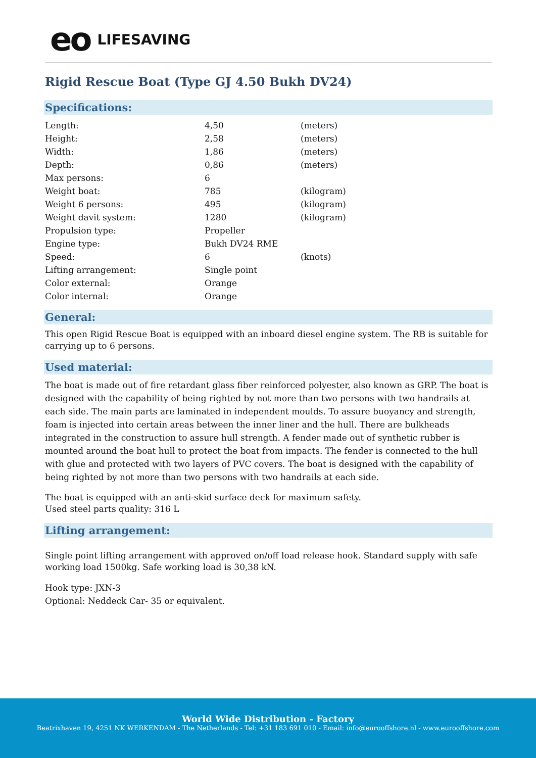eo LIFESAVING
Rigid Rescue Boat (Type GJ 4.50 Bukh DV24)
Specifications:
| Length: | 4,50 | (meters) |
| Height: | 2,58 | (meters) |
| Width: | 1,86 | (meters) |
| Depth: | 0,86 | (meters) |
| Max persons: | 6 | |
| Weight boat: | 785 | (kilogram) |
| Weight 6 persons: | 495 | (kilogram) |
| Weight davit system: | 1280 | (kilogram) |
| Propulsion type: | Propeller | |
| Engine type: | Bukh DV24 RME | |
| Speed: | 6 | (knots) |
| Lifting arrangement: | Single point | |
| Color external: | Orange | |
| Color internal: | Orange | |
General:
This open Rigid Rescue Boat is equipped with an inboard diesel engine system. The RB is suitable for carrying up to 6 persons.
Used material:
The boat is made out of fire retardant glass fiber reinforced polyester, also known as GRP. The boat is designed with the capability of being righted by not more than two persons with two handrails at each side. The main parts are laminated in independent moulds. To assure buoyancy and strength, foam is injected into certain areas between the inner liner and the hull. There are bulkheads integrated in the construction to assure hull strength. A fender made out of synthetic rubber is mounted around the boat hull to protect the boat from impacts. The fender is connected to the hull with glue and protected with two layers of PVC covers. The boat is designed with the capability of being righted by not more than two persons with two handrails at each side.
The boat is equipped with an anti-skid surface deck for maximum safety.
Used steel parts quality: 316 L
Lifting arrangement:
Single point lifting arrangement with approved on/off load release hook. Standard supply with safe working load 1500kg. Safe working load is 30,38 kN.
Hook type: JXN-3
Optional: Neddeck Car- 35 or equivalent.
World Wide Distribution - Factory
Beatrixhaven 19, 4251 NK WERKENDAM - The Netherlands - Tel: +31 183 691 010 - Email: info@eurooffshore.nl - www.eurooffshore.com